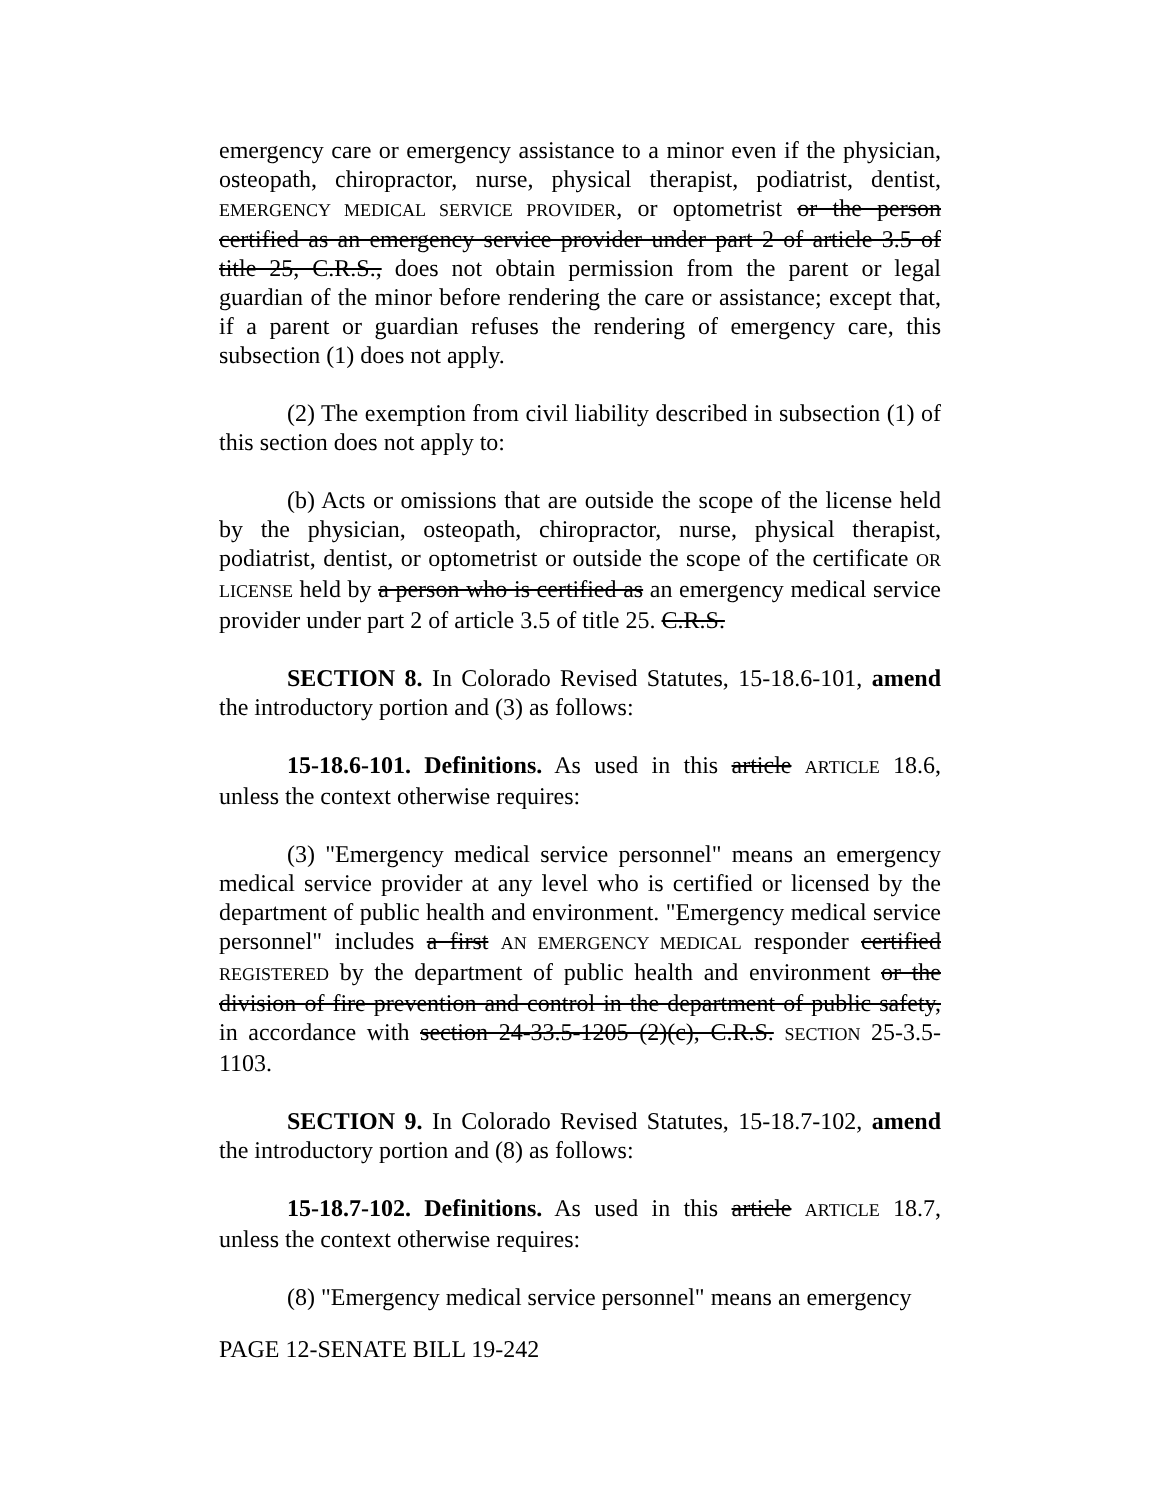emergency care or emergency assistance to a minor even if the physician, osteopath, chiropractor, nurse, physical therapist, podiatrist, dentist, EMERGENCY MEDICAL SERVICE PROVIDER, or optometrist or the person certified as an emergency service provider under part 2 of article 3.5 of title 25, C.R.S., does not obtain permission from the parent or legal guardian of the minor before rendering the care or assistance; except that, if a parent or guardian refuses the rendering of emergency care, this subsection (1) does not apply.
(2) The exemption from civil liability described in subsection (1) of this section does not apply to:
(b) Acts or omissions that are outside the scope of the license held by the physician, osteopath, chiropractor, nurse, physical therapist, podiatrist, dentist, or optometrist or outside the scope of the certificate OR LICENSE held by a person who is certified as an emergency medical service provider under part 2 of article 3.5 of title 25. C.R.S.
SECTION 8. In Colorado Revised Statutes, 15-18.6-101, amend the introductory portion and (3) as follows:
15-18.6-101. Definitions. As used in this article ARTICLE 18.6, unless the context otherwise requires:
(3) "Emergency medical service personnel" means an emergency medical service provider at any level who is certified or licensed by the department of public health and environment. "Emergency medical service personnel" includes a first AN EMERGENCY MEDICAL responder certified REGISTERED by the department of public health and environment or the division of fire prevention and control in the department of public safety, in accordance with section 24-33.5-1205 (2)(c), C.R.S. SECTION 25-3.5-1103.
SECTION 9. In Colorado Revised Statutes, 15-18.7-102, amend the introductory portion and (8) as follows:
15-18.7-102. Definitions. As used in this article ARTICLE 18.7, unless the context otherwise requires:
(8) "Emergency medical service personnel" means an emergency
PAGE 12-SENATE BILL 19-242